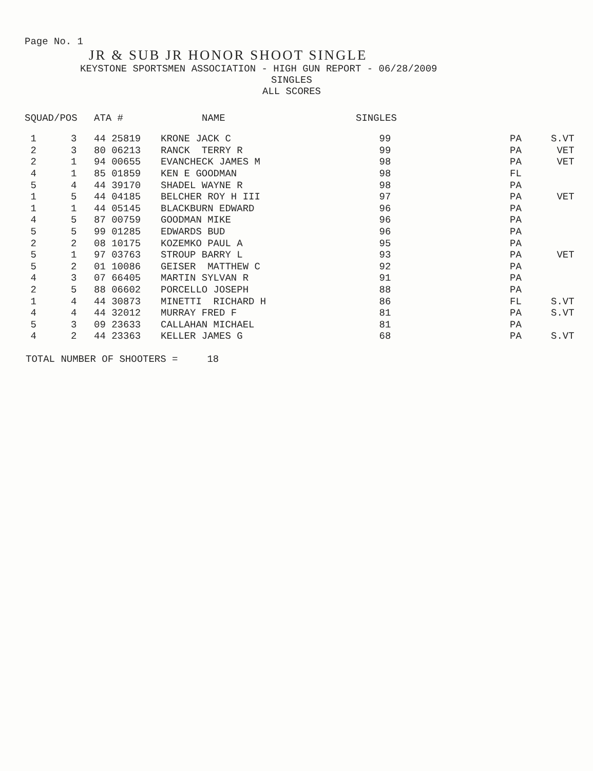Page No. 1
JR & SUB JR HONOR SHOOT SINGLE
KEYSTONE SPORTSMEN ASSOCIATION - HIGH GUN REPORT - 06/28/2009
SINGLES
ALL SCORES
| SQUAD/POS | | ATA # | NAME | SINGLES | | |
| --- | --- | --- | --- | --- | --- | --- |
| 1 | 3 | 44 25819 | KRONE JACK C | 99 | PA | S.VT |
| 2 | 3 | 80 06213 | RANCK TERRY R | 99 | PA | VET |
| 2 | 1 | 94 00655 | EVANCHECK JAMES M | 98 | PA | VET |
| 4 | 1 | 85 01859 | KEN E GOODMAN | 98 | FL | |
| 5 | 4 | 44 39170 | SHADEL WAYNE R | 98 | PA | |
| 1 | 5 | 44 04185 | BELCHER ROY H III | 97 | PA | VET |
| 1 | 1 | 44 05145 | BLACKBURN EDWARD | 96 | PA | |
| 4 | 5 | 87 00759 | GOODMAN MIKE | 96 | PA | |
| 5 | 5 | 99 01285 | EDWARDS BUD | 96 | PA | |
| 2 | 2 | 08 10175 | KOZEMKO PAUL A | 95 | PA | |
| 5 | 1 | 97 03763 | STROUP BARRY L | 93 | PA | VET |
| 5 | 2 | 01 10086 | GEISER MATTHEW C | 92 | PA | |
| 4 | 3 | 07 66405 | MARTIN SYLVAN R | 91 | PA | |
| 2 | 5 | 88 06602 | PORCELLO JOSEPH | 88 | PA | |
| 1 | 4 | 44 30873 | MINETTI RICHARD H | 86 | FL | S.VT |
| 4 | 4 | 44 32012 | MURRAY FRED F | 81 | PA | S.VT |
| 5 | 3 | 09 23633 | CALLAHAN MICHAEL | 81 | PA | |
| 4 | 2 | 44 23363 | KELLER JAMES G | 68 | PA | S.VT |
TOTAL NUMBER OF SHOOTERS = 18